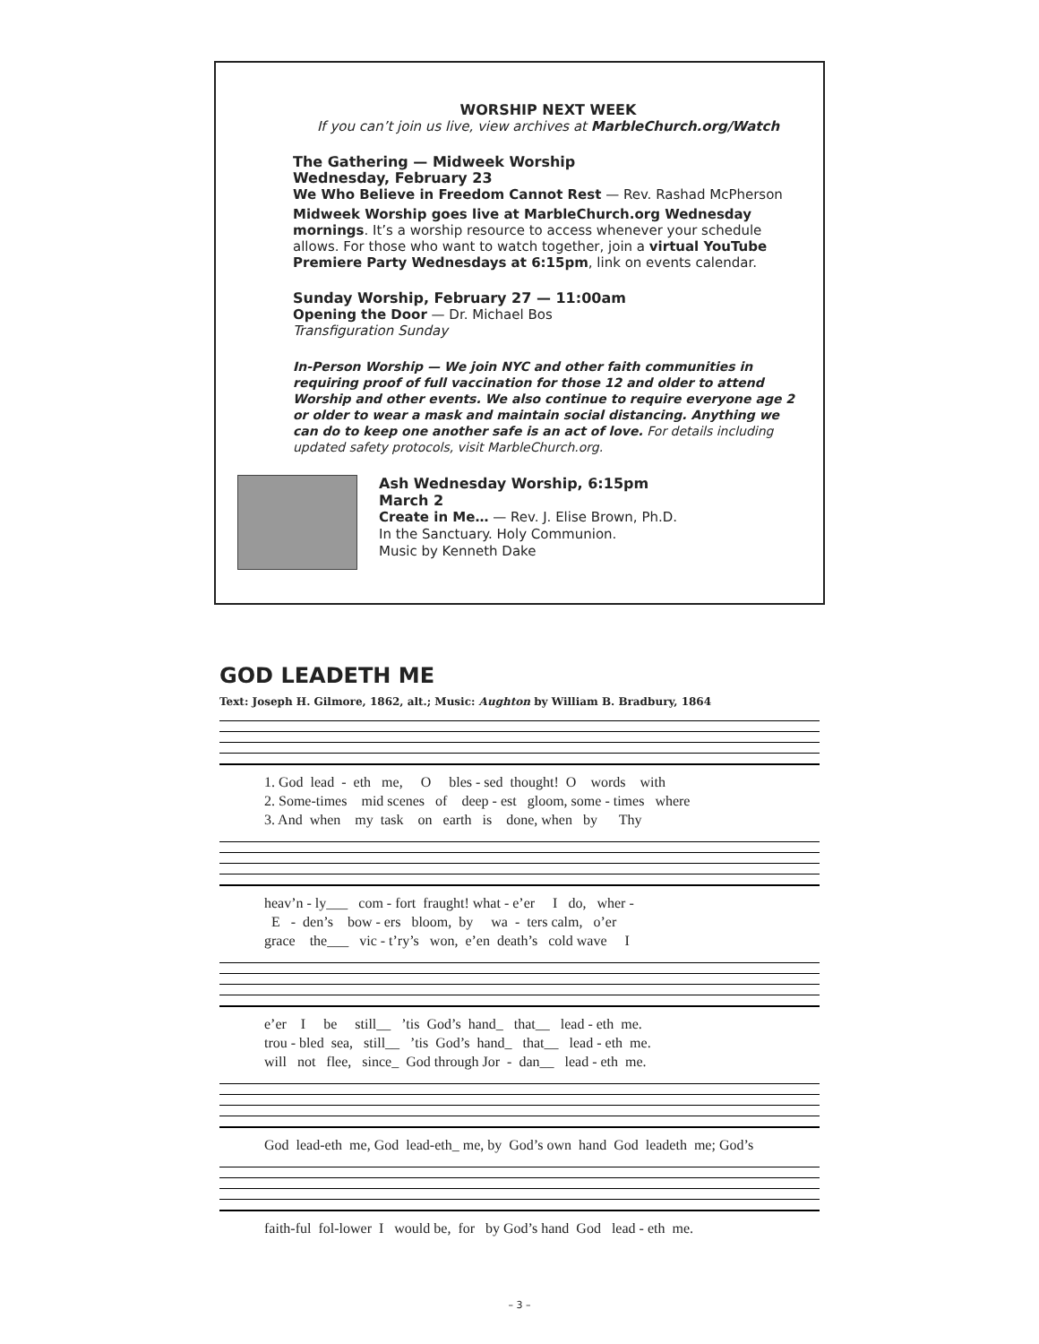WORSHIP NEXT WEEK
If you can’t join us live, view archives at MarbleChurch.org/Watch
The Gathering — Midweek Worship
Wednesday, February 23
We Who Believe in Freedom Cannot Rest — Rev. Rashad McPherson
Midweek Worship goes live at MarbleChurch.org Wednesday mornings. It’s a worship resource to access whenever your schedule allows. For those who want to watch together, join a virtual YouTube Premiere Party Wednesdays at 6:15pm, link on events calendar.
Sunday Worship, February 27 — 11:00am
Opening the Door — Dr. Michael Bos
Transfiguration Sunday
In-Person Worship — We join NYC and other faith communities in requiring proof of full vaccination for those 12 and older to attend Worship and other events. We also continue to require everyone age 2 or older to wear a mask and maintain social distancing. Anything we can do to keep one another safe is an act of love. For details including updated safety protocols, visit MarbleChurch.org.
Ash Wednesday Worship, 6:15pm
March 2
Create in Me… — Rev. J. Elise Brown, Ph.D.
In the Sanctuary. Holy Communion.
Music by Kenneth Dake
GOD LEADETH ME
Text: Joseph H. Gilmore, 1862, alt.; Music: Aughton by William B. Bradbury, 1864
1. God lead - eth me, O bles - sed thought! O words with 2. Some-times mid scenes of deep - est gloom, some - times where 3. And when my task on earth is done, when by Thy
heav’n - ly___ com - fort fraught! what - e’er I do, wher - E - den’s bow - ers bloom, by wa - ters calm, o’er grace the___ vic - t’ry’s won, e’en death’s cold wave I
e’er I be still__ ’tis God’s hand_ that__ lead - eth me. trou - bled sea, still__ ’tis God’s hand_ that__ lead - eth me. will not flee, since_ God through Jor - dan__ lead - eth me.
God lead-eth me, God lead-eth_ me, by God’s own hand God leadeth me; God’s
faith-ful fol-lower I would be, for by God’s hand God lead - eth me.
– 3 –